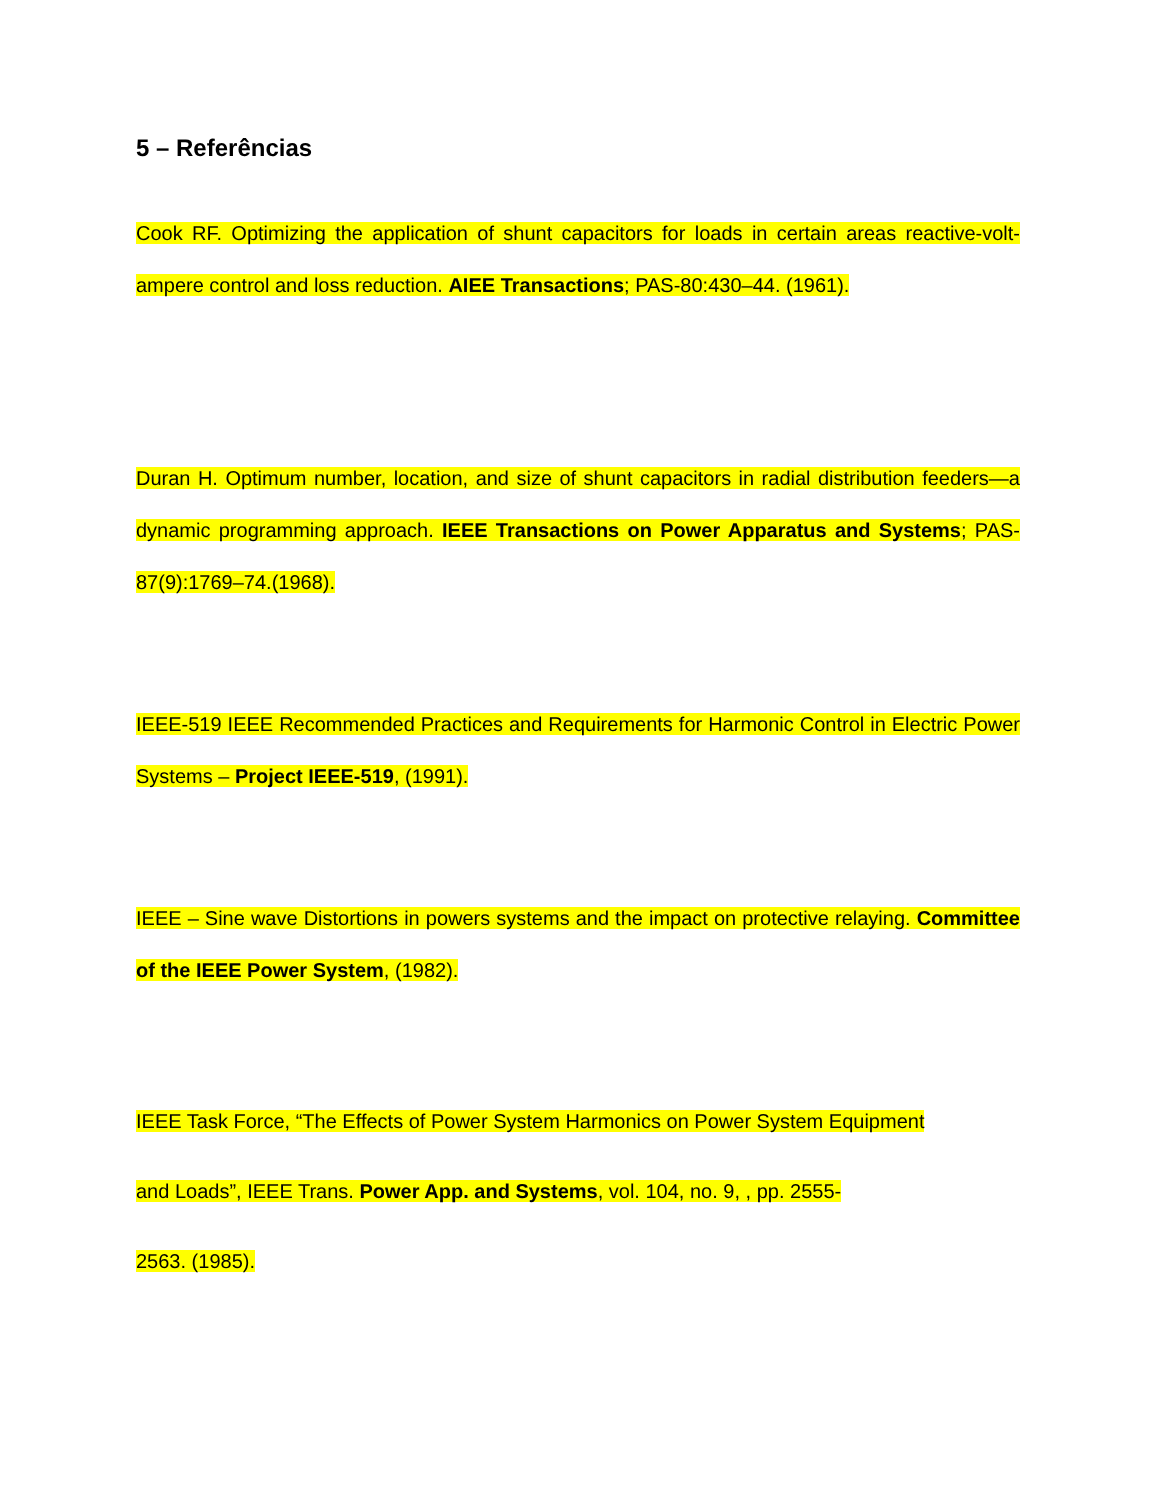5 – Referências
Cook RF. Optimizing the application of shunt capacitors for loads in certain areas reactive-volt-ampere control and loss reduction. AIEE Transactions; PAS-80:430–44. (1961).
Duran H. Optimum number, location, and size of shunt capacitors in radial distribution feeders—a dynamic programming approach. IEEE Transactions on Power Apparatus and Systems; PAS-87(9):1769–74.(1968).
IEEE-519 IEEE Recommended Practices and Requirements for Harmonic Control in Electric Power Systems – Project IEEE-519, (1991).
IEEE – Sine wave Distortions in powers systems and the impact on protective relaying. Committee of the IEEE Power System, (1982).
IEEE Task Force, “The Effects of Power System Harmonics on Power System Equipment
and Loads”, IEEE Trans. Power App. and Systems, vol. 104, no. 9, , pp. 2555-
2563. (1985).